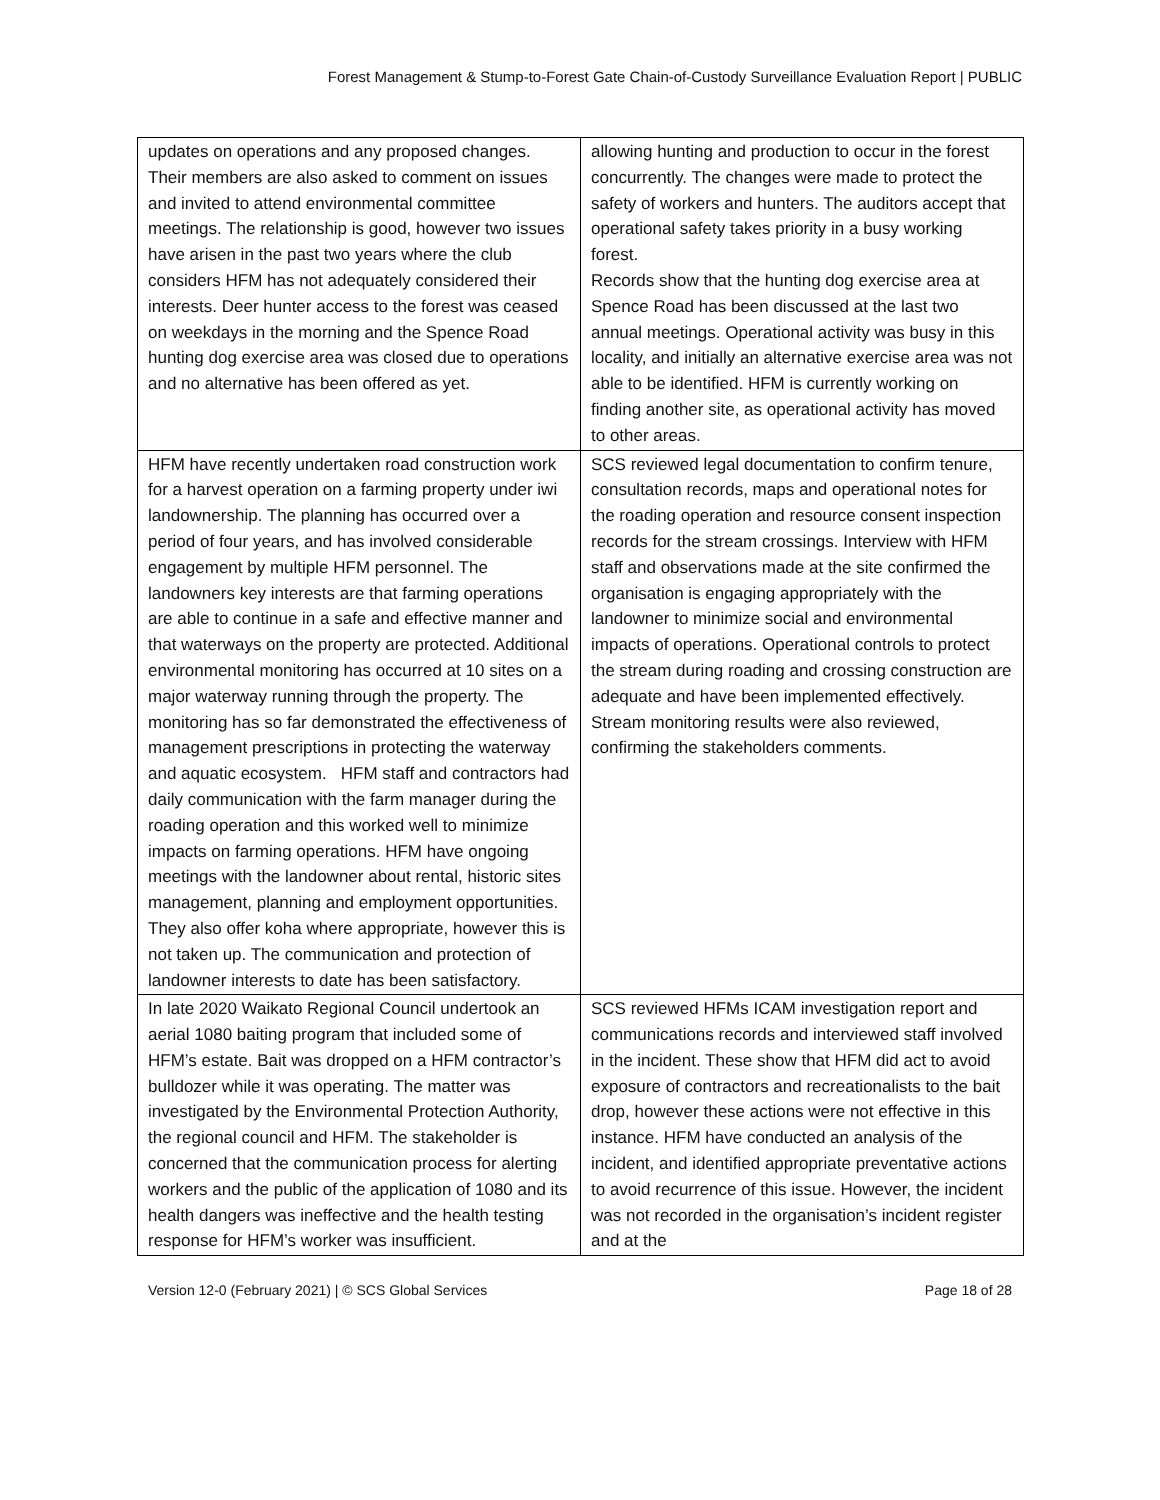Forest Management & Stump-to-Forest Gate Chain-of-Custody Surveillance Evaluation Report | PUBLIC
| updates on operations and any proposed changes. Their members are also asked to comment on issues and invited to attend environmental committee meetings. The relationship is good, however two issues have arisen in the past two years where the club considers HFM has not adequately considered their interests. Deer hunter access to the forest was ceased on weekdays in the morning and the Spence Road hunting dog exercise area was closed due to operations and no alternative has been offered as yet. | allowing hunting and production to occur in the forest concurrently. The changes were made to protect the safety of workers and hunters. The auditors accept that operational safety takes priority in a busy working forest. Records show that the hunting dog exercise area at Spence Road has been discussed at the last two annual meetings. Operational activity was busy in this locality, and initially an alternative exercise area was not able to be identified. HFM is currently working on finding another site, as operational activity has moved to other areas. |
| HFM have recently undertaken road construction work for a harvest operation on a farming property under iwi landownership. The planning has occurred over a period of four years, and has involved considerable engagement by multiple HFM personnel. The landowners key interests are that farming operations are able to continue in a safe and effective manner and that waterways on the property are protected. Additional environmental monitoring has occurred at 10 sites on a major waterway running through the property. The monitoring has so far demonstrated the effectiveness of management prescriptions in protecting the waterway and aquatic ecosystem. HFM staff and contractors had daily communication with the farm manager during the roading operation and this worked well to minimize impacts on farming operations. HFM have ongoing meetings with the landowner about rental, historic sites management, planning and employment opportunities. They also offer koha where appropriate, however this is not taken up. The communication and protection of landowner interests to date has been satisfactory. | SCS reviewed legal documentation to confirm tenure, consultation records, maps and operational notes for the roading operation and resource consent inspection records for the stream crossings. Interview with HFM staff and observations made at the site confirmed the organisation is engaging appropriately with the landowner to minimize social and environmental impacts of operations. Operational controls to protect the stream during roading and crossing construction are adequate and have been implemented effectively. Stream monitoring results were also reviewed, confirming the stakeholders comments. |
| In late 2020 Waikato Regional Council undertook an aerial 1080 baiting program that included some of HFM’s estate. Bait was dropped on a HFM contractor’s bulldozer while it was operating. The matter was investigated by the Environmental Protection Authority, the regional council and HFM. The stakeholder is concerned that the communication process for alerting workers and the public of the application of 1080 and its health dangers was ineffective and the health testing response for HFM’s worker was insufficient. | SCS reviewed HFMs ICAM investigation report and communications records and interviewed staff involved in the incident. These show that HFM did act to avoid exposure of contractors and recreationalists to the bait drop, however these actions were not effective in this instance. HFM have conducted an analysis of the incident, and identified appropriate preventative actions to avoid recurrence of this issue. However, the incident was not recorded in the organisation’s incident register and at the |
Version 12-0 (February 2021) | © SCS Global Services Page 18 of 28